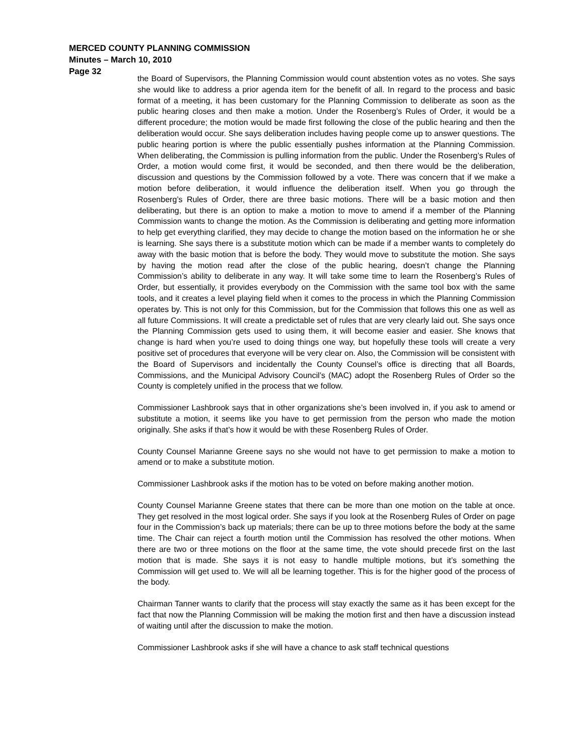MERCED COUNTY PLANNING COMMISSION
Minutes – March 10, 2010
Page 32
the Board of Supervisors, the Planning Commission would count abstention votes as no votes. She says she would like to address a prior agenda item for the benefit of all. In regard to the process and basic format of a meeting, it has been customary for the Planning Commission to deliberate as soon as the public hearing closes and then make a motion. Under the Rosenberg’s Rules of Order, it would be a different procedure; the motion would be made first following the close of the public hearing and then the deliberation would occur. She says deliberation includes having people come up to answer questions. The public hearing portion is where the public essentially pushes information at the Planning Commission. When deliberating, the Commission is pulling information from the public. Under the Rosenberg’s Rules of Order, a motion would come first, it would be seconded, and then there would be the deliberation, discussion and questions by the Commission followed by a vote. There was concern that if we make a motion before deliberation, it would influence the deliberation itself. When you go through the Rosenberg’s Rules of Order, there are three basic motions. There will be a basic motion and then deliberating, but there is an option to make a motion to move to amend if a member of the Planning Commission wants to change the motion. As the Commission is deliberating and getting more information to help get everything clarified, they may decide to change the motion based on the information he or she is learning. She says there is a substitute motion which can be made if a member wants to completely do away with the basic motion that is before the body. They would move to substitute the motion. She says by having the motion read after the close of the public hearing, doesn’t change the Planning Commission’s ability to deliberate in any way. It will take some time to learn the Rosenberg’s Rules of Order, but essentially, it provides everybody on the Commission with the same tool box with the same tools, and it creates a level playing field when it comes to the process in which the Planning Commission operates by. This is not only for this Commission, but for the Commission that follows this one as well as all future Commissions. It will create a predictable set of rules that are very clearly laid out. She says once the Planning Commission gets used to using them, it will become easier and easier. She knows that change is hard when you’re used to doing things one way, but hopefully these tools will create a very positive set of procedures that everyone will be very clear on. Also, the Commission will be consistent with the Board of Supervisors and incidentally the County Counsel’s office is directing that all Boards, Commissions, and the Municipal Advisory Council’s (MAC) adopt the Rosenberg Rules of Order so the County is completely unified in the process that we follow.
Commissioner Lashbrook says that in other organizations she’s been involved in, if you ask to amend or substitute a motion, it seems like you have to get permission from the person who made the motion originally. She asks if that’s how it would be with these Rosenberg Rules of Order.
County Counsel Marianne Greene says no she would not have to get permission to make a motion to amend or to make a substitute motion.
Commissioner Lashbrook asks if the motion has to be voted on before making another motion.
County Counsel Marianne Greene states that there can be more than one motion on the table at once. They get resolved in the most logical order. She says if you look at the Rosenberg Rules of Order on page four in the Commission’s back up materials; there can be up to three motions before the body at the same time. The Chair can reject a fourth motion until the Commission has resolved the other motions. When there are two or three motions on the floor at the same time, the vote should precede first on the last motion that is made. She says it is not easy to handle multiple motions, but it’s something the Commission will get used to. We will all be learning together. This is for the higher good of the process of the body.
Chairman Tanner wants to clarify that the process will stay exactly the same as it has been except for the fact that now the Planning Commission will be making the motion first and then have a discussion instead of waiting until after the discussion to make the motion.
Commissioner Lashbrook asks if she will have a chance to ask staff technical questions